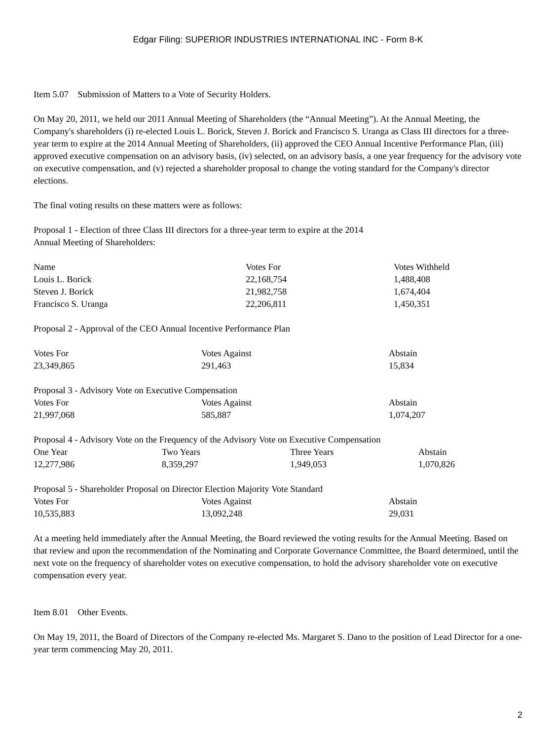Edgar Filing: SUPERIOR INDUSTRIES INTERNATIONAL INC - Form 8-K
Item 5.07 Submission of Matters to a Vote of Security Holders.
On May 20, 2011, we held our 2011 Annual Meeting of Shareholders (the “Annual Meeting”). At the Annual Meeting, the Company's shareholders (i) re-elected Louis L. Borick, Steven J. Borick and Francisco S. Uranga as Class III directors for a three-year term to expire at the 2014 Annual Meeting of Shareholders, (ii) approved the CEO Annual Incentive Performance Plan, (iii) approved executive compensation on an advisory basis, (iv) selected, on an advisory basis, a one year frequency for the advisory vote on executive compensation, and (v) rejected a shareholder proposal to change the voting standard for the Company's director elections.
The final voting results on these matters were as follows:
Proposal 1 - Election of three Class III directors for a three-year term to expire at the 2014
Annual Meeting of Shareholders:
| Name | Votes For | Votes Withheld |
| --- | --- | --- |
| Louis L. Borick | 22,168,754 | 1,488,408 |
| Steven J. Borick | 21,982,758 | 1,674,404 |
| Francisco S. Uranga | 22,206,811 | 1,450,351 |
Proposal 2 - Approval of the CEO Annual Incentive Performance Plan
| Votes For | Votes Against | Abstain |
| --- | --- | --- |
| 23,349,865 | 291,463 | 15,834 |
Proposal 3 - Advisory Vote on Executive Compensation
| Votes For | Votes Against | Abstain |
| --- | --- | --- |
| 21,997,068 | 585,887 | 1,074,207 |
Proposal 4 - Advisory Vote on the Frequency of the Advisory Vote on Executive Compensation
| One Year | Two Years | Three Years | Abstain |
| --- | --- | --- | --- |
| 12,277,986 | 8,359,297 | 1,949,053 | 1,070,826 |
Proposal 5 - Shareholder Proposal on Director Election Majority Vote Standard
| Votes For | Votes Against | Abstain |
| --- | --- | --- |
| 10,535,883 | 13,092,248 | 29,031 |
At a meeting held immediately after the Annual Meeting, the Board reviewed the voting results for the Annual Meeting. Based on that review and upon the recommendation of the Nominating and Corporate Governance Committee, the Board determined, until the next vote on the frequency of shareholder votes on executive compensation, to hold the advisory shareholder vote on executive compensation every year.
Item 8.01 Other Events.
On May 19, 2011, the Board of Directors of the Company re-elected Ms. Margaret S. Dano to the position of Lead Director for a one-year term commencing May 20, 2011.
2